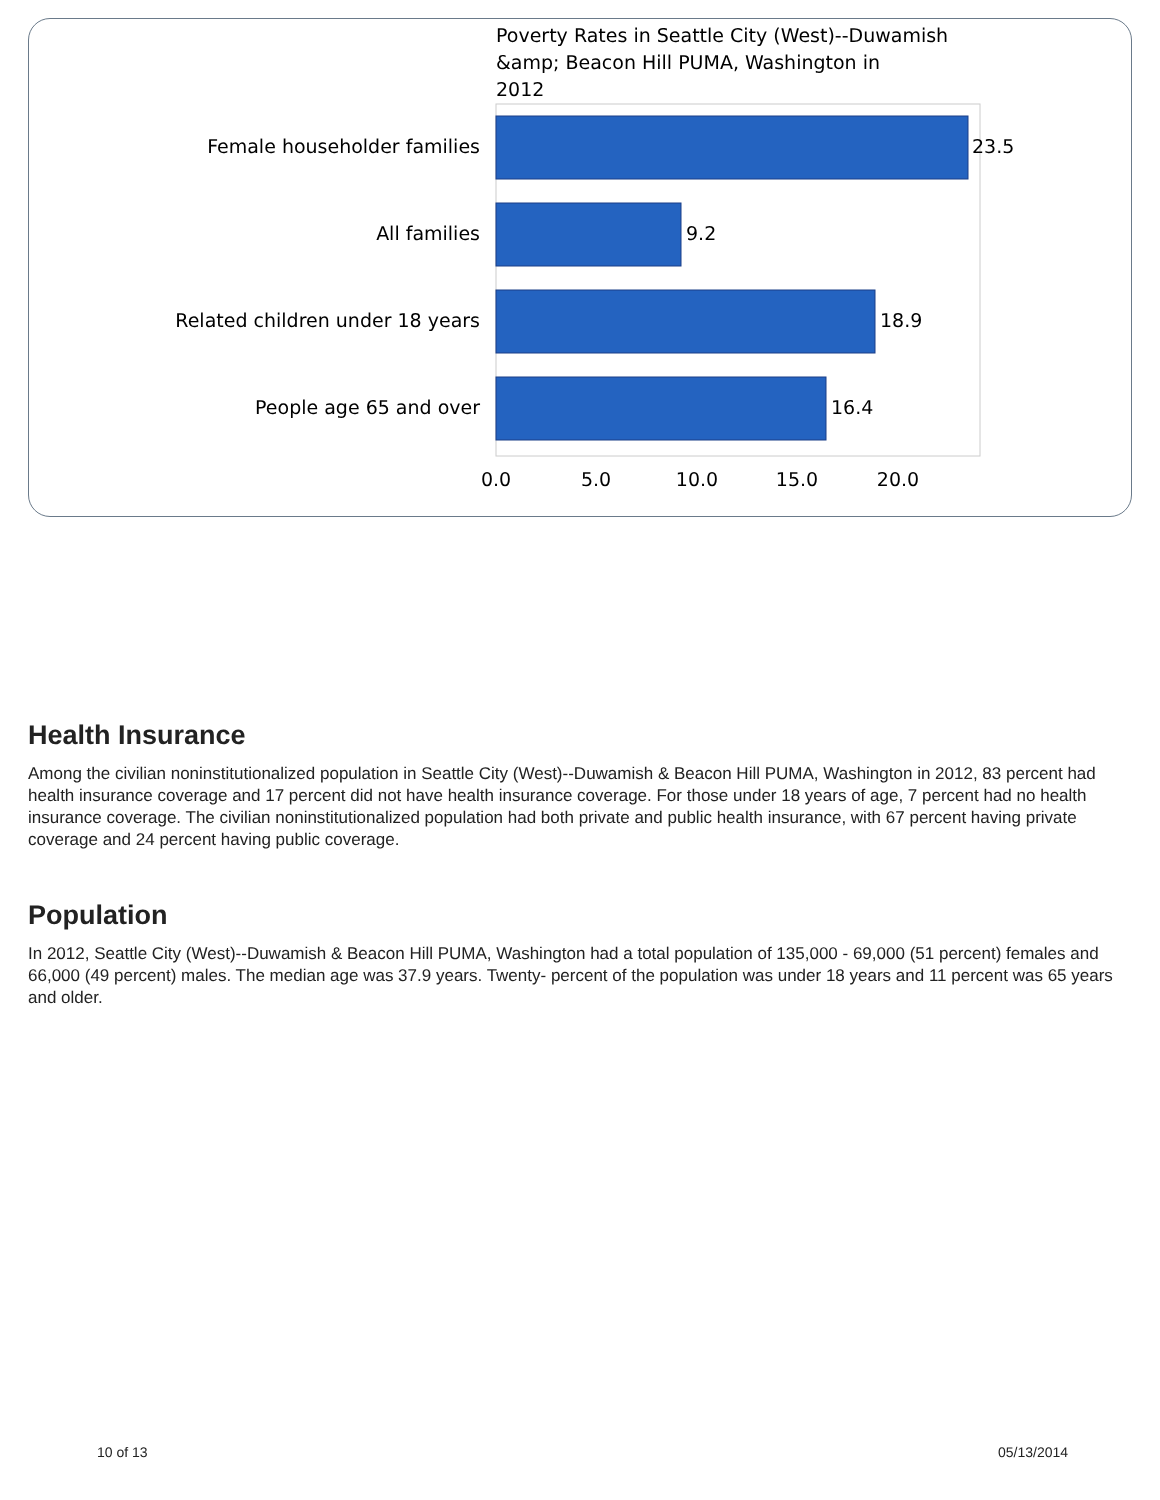Poverty Rates in Seattle City (West)--Duwamish
&amp; Beacon Hill PUMA, Washington in
2012
Female householder families
All families
Related children under 18 years
People age 65 and over
23.5
9.2
18.9
16.4
0.0
5.0
10.0
15.0
20.0
Health Insurance
Among the civilian noninstitutionalized population in Seattle City (West)--Duwamish & Beacon Hill PUMA, Washington in 2012, 83 percent had health insurance coverage and 17 percent did not have health insurance coverage. For those under 18 years of age, 7 percent had no health insurance coverage. The civilian noninstitutionalized population had both private and public health insurance, with 67 percent having private coverage and 24 percent having public coverage.
Population
In 2012, Seattle City (West)--Duwamish & Beacon Hill PUMA, Washington had a total population of 135,000 - 69,000 (51 percent) females and 66,000 (49 percent) males. The median age was 37.9 years. Twenty- percent of the population was under 18 years and 11 percent was 65 years and older.
10 of 13 05/13/2014